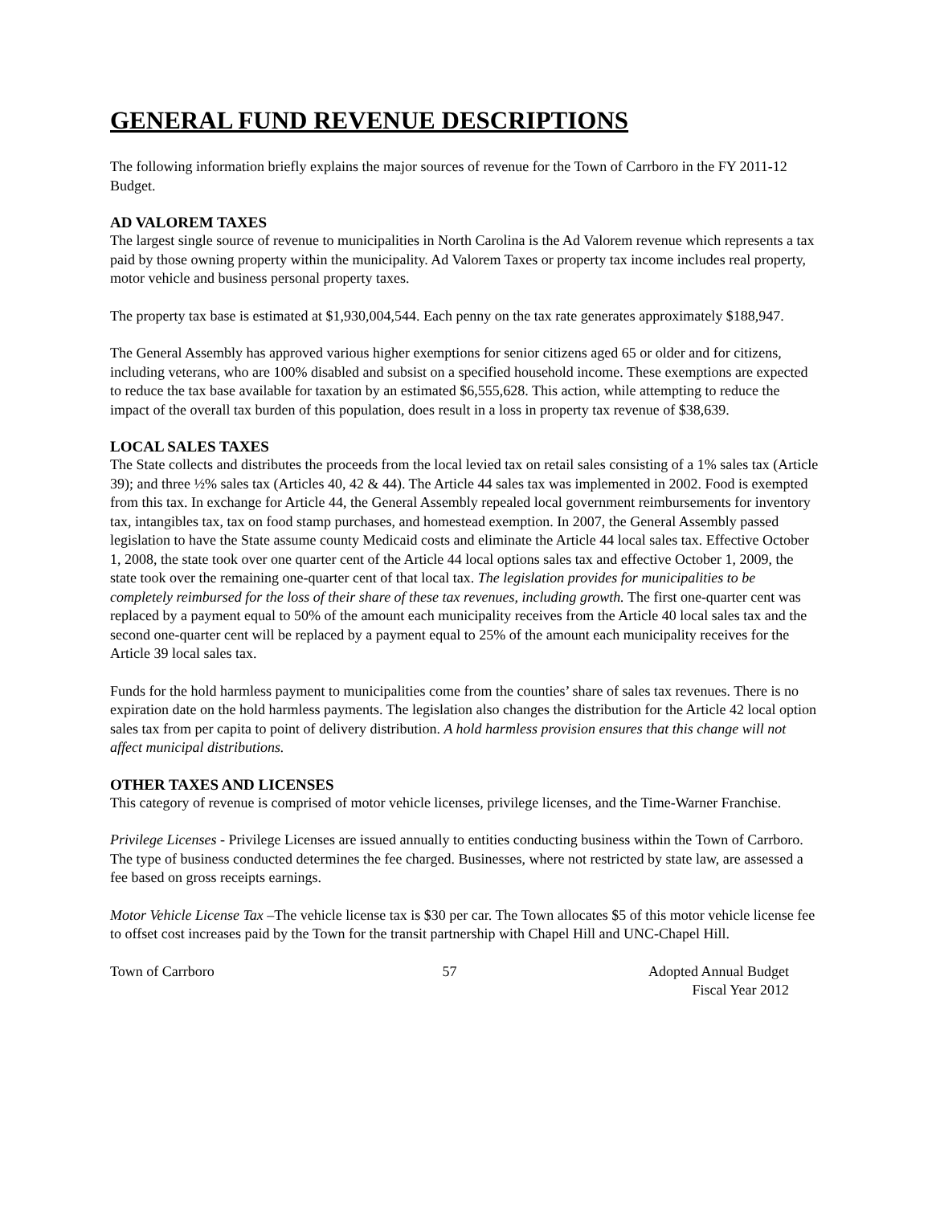GENERAL FUND REVENUE DESCRIPTIONS
The following information briefly explains the major sources of revenue for the Town of Carrboro in the FY 2011-12 Budget.
AD VALOREM TAXES
The largest single source of revenue to municipalities in North Carolina is the Ad Valorem revenue which represents a tax paid by those owning property within the municipality. Ad Valorem Taxes or property tax income includes real property, motor vehicle and business personal property taxes.
The property tax base is estimated at $1,930,004,544. Each penny on the tax rate generates approximately $188,947.
The General Assembly has approved various higher exemptions for senior citizens aged 65 or older and for citizens, including veterans, who are 100% disabled and subsist on a specified household income. These exemptions are expected to reduce the tax base available for taxation by an estimated $6,555,628. This action, while attempting to reduce the impact of the overall tax burden of this population, does result in a loss in property tax revenue of $38,639.
LOCAL SALES TAXES
The State collects and distributes the proceeds from the local levied tax on retail sales consisting of a 1% sales tax (Article 39); and three ½% sales tax (Articles 40, 42 & 44). The Article 44 sales tax was implemented in 2002. Food is exempted from this tax. In exchange for Article 44, the General Assembly repealed local government reimbursements for inventory tax, intangibles tax, tax on food stamp purchases, and homestead exemption. In 2007, the General Assembly passed legislation to have the State assume county Medicaid costs and eliminate the Article 44 local sales tax. Effective October 1, 2008, the state took over one quarter cent of the Article 44 local options sales tax and effective October 1, 2009, the state took over the remaining one-quarter cent of that local tax. The legislation provides for municipalities to be completely reimbursed for the loss of their share of these tax revenues, including growth. The first one-quarter cent was replaced by a payment equal to 50% of the amount each municipality receives from the Article 40 local sales tax and the second one-quarter cent will be replaced by a payment equal to 25% of the amount each municipality receives for the Article 39 local sales tax.
Funds for the hold harmless payment to municipalities come from the counties’ share of sales tax revenues. There is no expiration date on the hold harmless payments. The legislation also changes the distribution for the Article 42 local option sales tax from per capita to point of delivery distribution. A hold harmless provision ensures that this change will not affect municipal distributions.
OTHER TAXES AND LICENSES
This category of revenue is comprised of motor vehicle licenses, privilege licenses, and the Time-Warner Franchise.
Privilege Licenses - Privilege Licenses are issued annually to entities conducting business within the Town of Carrboro. The type of business conducted determines the fee charged. Businesses, where not restricted by state law, are assessed a fee based on gross receipts earnings.
Motor Vehicle License Tax –The vehicle license tax is $30 per car. The Town allocates $5 of this motor vehicle license fee to offset cost increases paid by the Town for the transit partnership with Chapel Hill and UNC-Chapel Hill.
Town of Carrboro 57 Adopted Annual Budget
Fiscal Year 2012